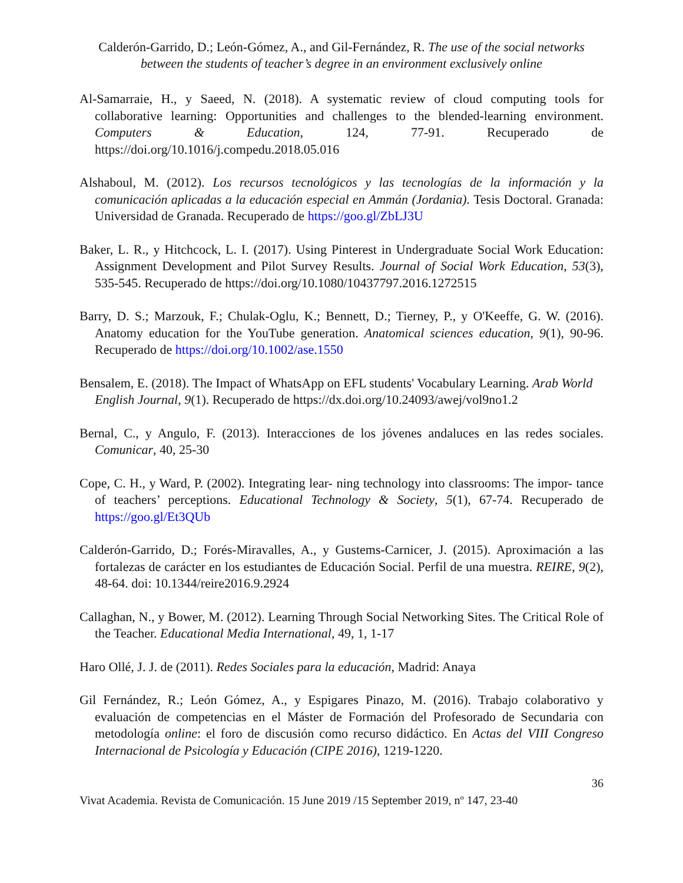Calderón-Garrido, D.; León-Gómez, A., and Gil-Fernández, R. The use of the social networks between the students of teacher’s degree in an environment exclusively online
Al-Samarraie, H., y Saeed, N. (2018). A systematic review of cloud computing tools for collaborative learning: Opportunities and challenges to the blended-learning environment. Computers & Education, 124, 77-91. Recuperado de https://doi.org/10.1016/j.compedu.2018.05.016
Alshaboul, M. (2012). Los recursos tecnológicos y las tecnologías de la información y la comunicación aplicadas a la educación especial en Ammán (Jordania). Tesis Doctoral. Granada: Universidad de Granada. Recuperado de https://goo.gl/ZbLJ3U
Baker, L. R., y Hitchcock, L. I. (2017). Using Pinterest in Undergraduate Social Work Education: Assignment Development and Pilot Survey Results. Journal of Social Work Education, 53(3), 535-545. Recuperado de https://doi.org/10.1080/10437797.2016.1272515
Barry, D. S.; Marzouk, F.; Chulak-Oglu, K.; Bennett, D.; Tierney, P., y O'Keeffe, G. W. (2016). Anatomy education for the YouTube generation. Anatomical sciences education, 9(1), 90-96. Recuperado de https://doi.org/10.1002/ase.1550
Bensalem, E. (2018). The Impact of WhatsApp on EFL students' Vocabulary Learning. Arab World English Journal, 9(1). Recuperado de https://dx.doi.org/10.24093/awej/vol9no1.2
Bernal, C., y Angulo, F. (2013). Interacciones de los jóvenes andaluces en las redes sociales. Comunicar, 40, 25-30
Cope, C. H., y Ward, P. (2002). Integrating lear- ning technology into classrooms: The impor- tance of teachers’ perceptions. Educational Technology & Society, 5(1), 67-74. Recuperado de https://goo.gl/Et3QUb
Calderón-Garrido, D.; Forés-Miravalles, A., y Gustems-Carnicer, J. (2015). Aproximación a las fortalezas de carácter en los estudiantes de Educación Social. Perfil de una muestra. REIRE, 9(2), 48-64. doi: 10.1344/reire2016.9.2924
Callaghan, N., y Bower, M. (2012). Learning Through Social Networking Sites. The Critical Role of the Teacher. Educational Media International, 49, 1, 1-17
Haro Ollé, J. J. de (2011). Redes Sociales para la educación, Madrid: Anaya
Gil Fernández, R.; León Gómez, A., y Espigares Pinazo, M. (2016). Trabajo colaborativo y evaluación de competencias en el Máster de Formación del Profesorado de Secundaria con metodología online: el foro de discusión como recurso didáctico. En Actas del VIII Congreso Internacional de Psicología y Educación (CIPE 2016), 1219-1220.
36
Vivat Academia. Revista de Comunicación. 15 June 2019 /15 September 2019, nº 147, 23-40